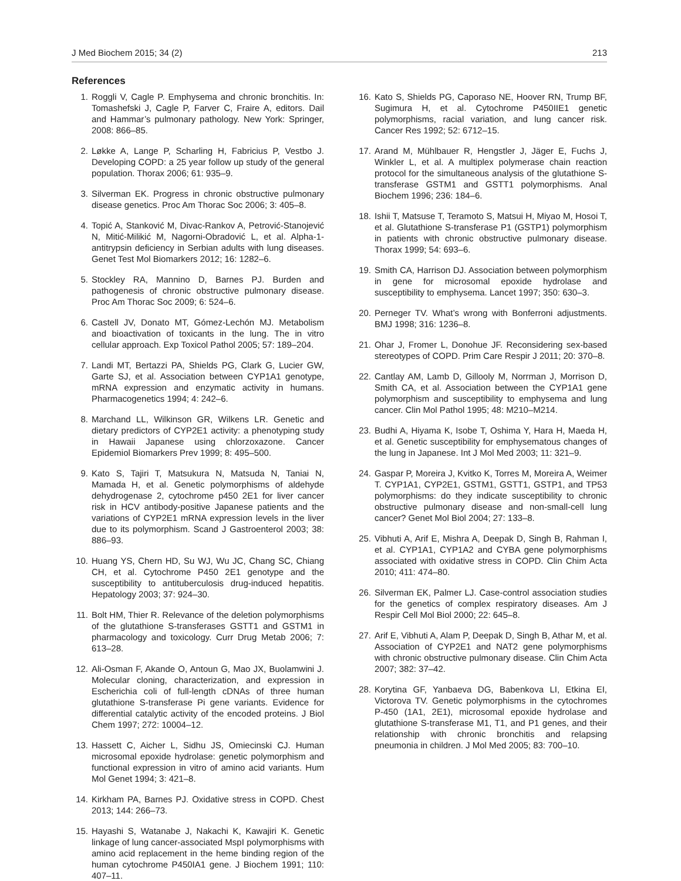J Med Biochem 2015; 34 (2) 213
References
1. Roggli V, Cagle P. Emphysema and chronic bronchitis. In: Tomashefski J, Cagle P, Farver C, Fraire A, editors. Dail and Hammar’s pulmonary pathology. New York: Springer, 2008: 866–85.
2. Løkke A, Lange P, Scharling H, Fabricius P, Vestbo J. Developing COPD: a 25 year follow up study of the general population. Thorax 2006; 61: 935–9.
3. Silverman EK. Progress in chronic obstructive pulmonary disease genetics. Proc Am Thorac Soc 2006; 3: 405–8.
4. Topić A, Stanković M, Divac-Rankov A, Petrović-Stanojević N, Mitić-Milikić M, Nagorni-Obradović L, et al. Alpha-1-antitrypsin deficiency in Serbian adults with lung diseases. Genet Test Mol Biomarkers 2012; 16: 1282–6.
5. Stockley RA, Mannino D, Barnes PJ. Burden and pathogenesis of chronic obstructive pulmonary disease. Proc Am Thorac Soc 2009; 6: 524–6.
6. Castell JV, Donato MT, Gómez-Lechón MJ. Metabolism and bioactivation of toxicants in the lung. The in vitro cellular approach. Exp Toxicol Pathol 2005; 57: 189–204.
7. Landi MT, Bertazzi PA, Shields PG, Clark G, Lucier GW, Garte SJ, et al. Association between CYP1A1 genotype, mRNA expression and enzymatic activity in humans. Pharmacogenetics 1994; 4: 242–6.
8. Marchand LL, Wilkinson GR, Wilkens LR. Genetic and dietary predictors of CYP2E1 activity: a phenotyping study in Hawaii Japanese using chlorzoxazone. Cancer Epidemiol Biomarkers Prev 1999; 8: 495–500.
9. Kato S, Tajiri T, Matsukura N, Matsuda N, Taniai N, Mamada H, et al. Genetic polymorphisms of aldehyde dehydrogenase 2, cytochrome p450 2E1 for liver cancer risk in HCV antibody-positive Japanese patients and the variations of CYP2E1 mRNA expression levels in the liver due to its polymorphism. Scand J Gastroenterol 2003; 38: 886–93.
10. Huang YS, Chern HD, Su WJ, Wu JC, Chang SC, Chiang CH, et al. Cytochrome P450 2E1 genotype and the susceptibility to antituberculosis drug-induced hepatitis. Hepatology 2003; 37: 924–30.
11. Bolt HM, Thier R. Relevance of the deletion polymorphisms of the glutathione S-transferases GSTT1 and GSTM1 in pharmacology and toxicology. Curr Drug Metab 2006; 7: 613–28.
12. Ali-Osman F, Akande O, Antoun G, Mao JX, Buolamwini J. Molecular cloning, characterization, and expression in Escherichia coli of full-length cDNAs of three human glutathione S-transferase Pi gene variants. Evidence for differential catalytic activity of the encoded proteins. J Biol Chem 1997; 272: 10004–12.
13. Hassett C, Aicher L, Sidhu JS, Omiecinski CJ. Human microsomal epoxide hydrolase: genetic polymorphism and functional expression in vitro of amino acid variants. Hum Mol Genet 1994; 3: 421–8.
14. Kirkham PA, Barnes PJ. Oxidative stress in COPD. Chest 2013; 144: 266–73.
15. Hayashi S, Watanabe J, Nakachi K, Kawajiri K. Genetic linkage of lung cancer-associated MspI polymorphisms with amino acid replacement in the heme binding region of the human cytochrome P450IA1 gene. J Biochem 1991; 110: 407–11.
16. Kato S, Shields PG, Caporaso NE, Hoover RN, Trump BF, Sugimura H, et al. Cytochrome P450IIE1 genetic polymorphisms, racial variation, and lung cancer risk. Cancer Res 1992; 52: 6712–15.
17. Arand M, Mühlbauer R, Hengstler J, Jäger E, Fuchs J, Winkler L, et al. A multiplex polymerase chain reaction protocol for the simultaneous analysis of the glutathione S-transferase GSTM1 and GSTT1 polymorphisms. Anal Biochem 1996; 236: 184–6.
18. Ishii T, Matsuse T, Teramoto S, Matsui H, Miyao M, Hosoi T, et al. Glutathione S-transferase P1 (GSTP1) polymorphism in patients with chronic obstructive pulmonary disease. Thorax 1999; 54: 693–6.
19. Smith CA, Harrison DJ. Association between polymorphism in gene for microsomal epoxide hydrolase and susceptibility to emphysema. Lancet 1997; 350: 630–3.
20. Perneger TV. What’s wrong with Bonferroni adjustments. BMJ 1998; 316: 1236–8.
21. Ohar J, Fromer L, Donohue JF. Reconsidering sex-based stereotypes of COPD. Prim Care Respir J 2011; 20: 370–8.
22. Cantlay AM, Lamb D, Gillooly M, Norrman J, Morrison D, Smith CA, et al. Association between the CYP1A1 gene polymorphism and susceptibility to emphysema and lung cancer. Clin Mol Pathol 1995; 48: M210–M214.
23. Budhi A, Hiyama K, Isobe T, Oshima Y, Hara H, Maeda H, et al. Genetic susceptibility for emphysematous changes of the lung in Japanese. Int J Mol Med 2003; 11: 321–9.
24. Gaspar P, Moreira J, Kvitko K, Torres M, Moreira A, Weimer T. CYP1A1, CYP2E1, GSTM1, GSTT1, GSTP1, and TP53 polymorphisms: do they indicate susceptibility to chronic obstructive pulmonary disease and non-small-cell lung cancer? Genet Mol Biol 2004; 27: 133–8.
25. Vibhuti A, Arif E, Mishra A, Deepak D, Singh B, Rahman I, et al. CYP1A1, CYP1A2 and CYBA gene polymorphisms associated with oxidative stress in COPD. Clin Chim Acta 2010; 411: 474–80.
26. Silverman EK, Palmer LJ. Case-control association studies for the genetics of complex respiratory diseases. Am J Respir Cell Mol Biol 2000; 22: 645–8.
27. Arif E, Vibhuti A, Alam P, Deepak D, Singh B, Athar M, et al. Association of CYP2E1 and NAT2 gene polymorphisms with chronic obstructive pulmonary disease. Clin Chim Acta 2007; 382: 37–42.
28. Korytina GF, Yanbaeva DG, Babenkova LI, Etkina EI, Victorova TV. Genetic polymorphisms in the cytochromes P-450 (1A1, 2E1), microsomal epoxide hydrolase and glutathione S-transferase M1, T1, and P1 genes, and their relationship with chronic bronchitis and relapsing pneumonia in children. J Mol Med 2005; 83: 700–10.